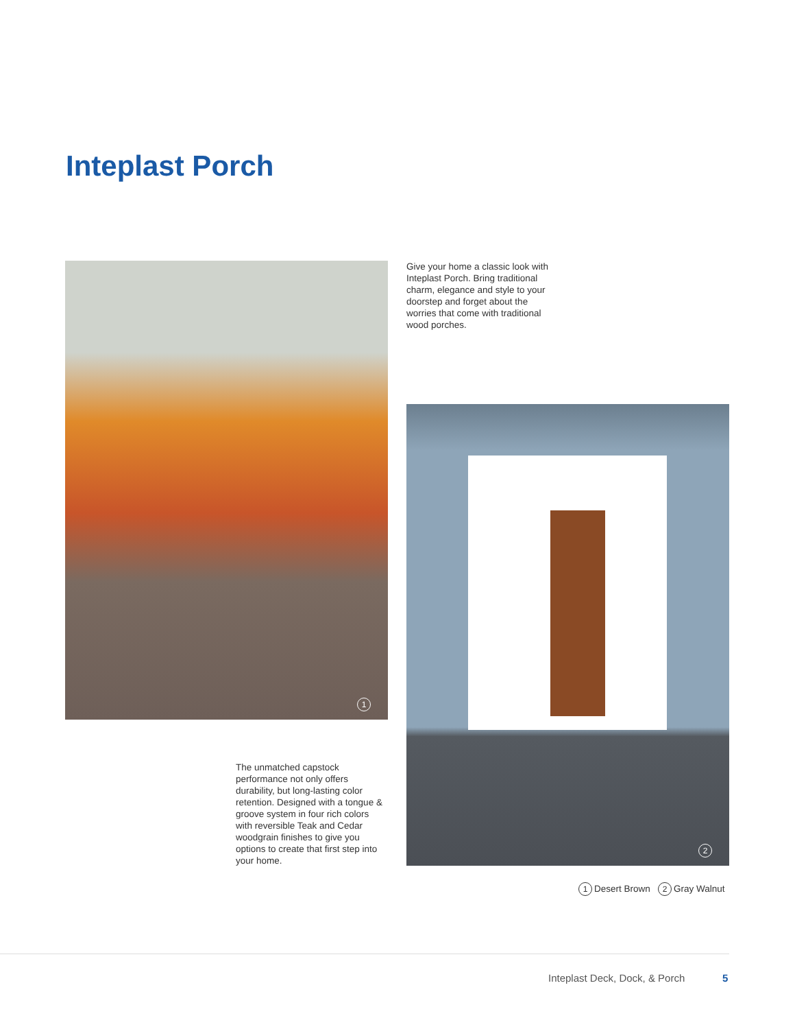Inteplast Porch
1
Give your home a classic look with Inteplast Porch. Bring traditional charm, elegance and style to your doorstep and forget about the worries that come with traditional wood porches.
2
The unmatched capstock performance not only offers durability, but long-lasting color retention. Designed with a tongue & groove system in four rich colors with reversible Teak and Cedar woodgrain finishes to give you options to create that first step into your home.
1 Desert Brown 2 Gray Walnut
Inteplast Deck, Dock, & Porch 5